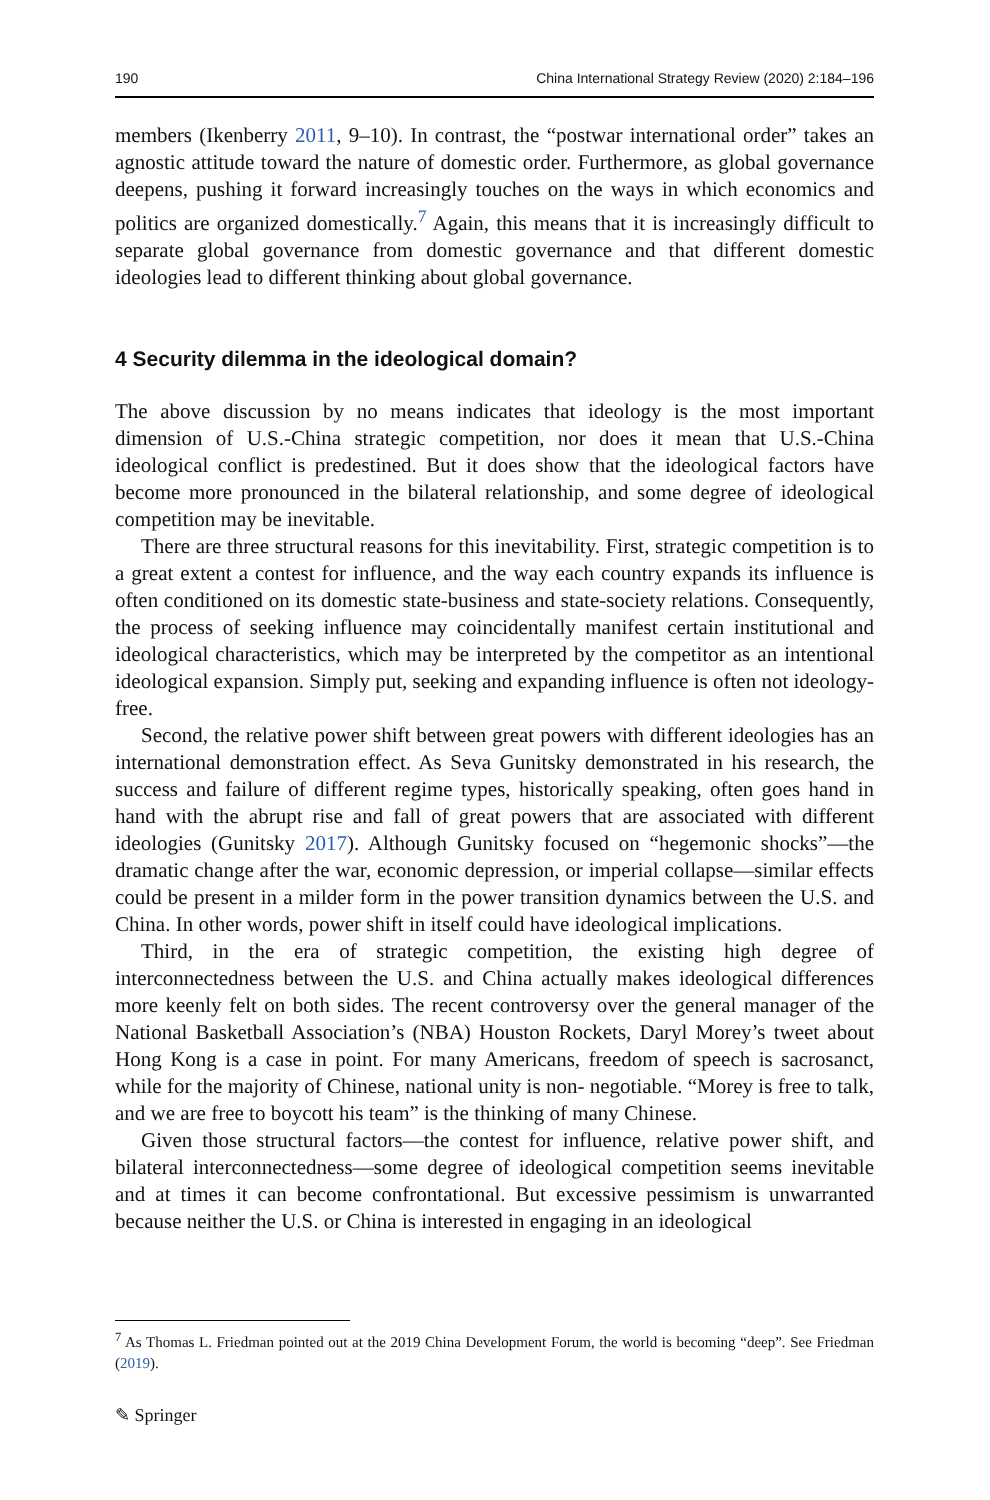190 China International Strategy Review (2020) 2:184–196
members (Ikenberry 2011, 9–10). In contrast, the “postwar international order” takes an agnostic attitude toward the nature of domestic order. Furthermore, as global governance deepens, pushing it forward increasingly touches on the ways in which economics and politics are organized domestically.<sup>7</sup> Again, this means that it is increasingly difficult to separate global governance from domestic governance and that different domestic ideologies lead to different thinking about global governance.
4 Security dilemma in the ideological domain?
The above discussion by no means indicates that ideology is the most important dimension of U.S.-China strategic competition, nor does it mean that U.S.-China ideological conflict is predestined. But it does show that the ideological factors have become more pronounced in the bilateral relationship, and some degree of ideological competition may be inevitable.
There are three structural reasons for this inevitability. First, strategic competition is to a great extent a contest for influence, and the way each country expands its influence is often conditioned on its domestic state-business and state-society relations. Consequently, the process of seeking influence may coincidentally manifest certain institutional and ideological characteristics, which may be interpreted by the competitor as an intentional ideological expansion. Simply put, seeking and expanding influence is often not ideology-free.
Second, the relative power shift between great powers with different ideologies has an international demonstration effect. As Seva Gunitsky demonstrated in his research, the success and failure of different regime types, historically speaking, often goes hand in hand with the abrupt rise and fall of great powers that are associated with different ideologies (Gunitsky 2017). Although Gunitsky focused on “hegemonic shocks”—the dramatic change after the war, economic depression, or imperial collapse—similar effects could be present in a milder form in the power transition dynamics between the U.S. and China. In other words, power shift in itself could have ideological implications.
Third, in the era of strategic competition, the existing high degree of interconnectedness between the U.S. and China actually makes ideological differences more keenly felt on both sides. The recent controversy over the general manager of the National Basketball Association’s (NBA) Houston Rockets, Daryl Morey’s tweet about Hong Kong is a case in point. For many Americans, freedom of speech is sacrosanct, while for the majority of Chinese, national unity is non- negotiable. “Morey is free to talk, and we are free to boycott his team” is the thinking of many Chinese.
Given those structural factors—the contest for influence, relative power shift, and bilateral interconnectedness—some degree of ideological competition seems inevitable and at times it can become confrontational. But excessive pessimism is unwarranted because neither the U.S. or China is interested in engaging in an ideological
<sup>7</sup> As Thomas L. Friedman pointed out at the 2019 China Development Forum, the world is becoming “deep”. See Friedman (2019).
✎ Springer